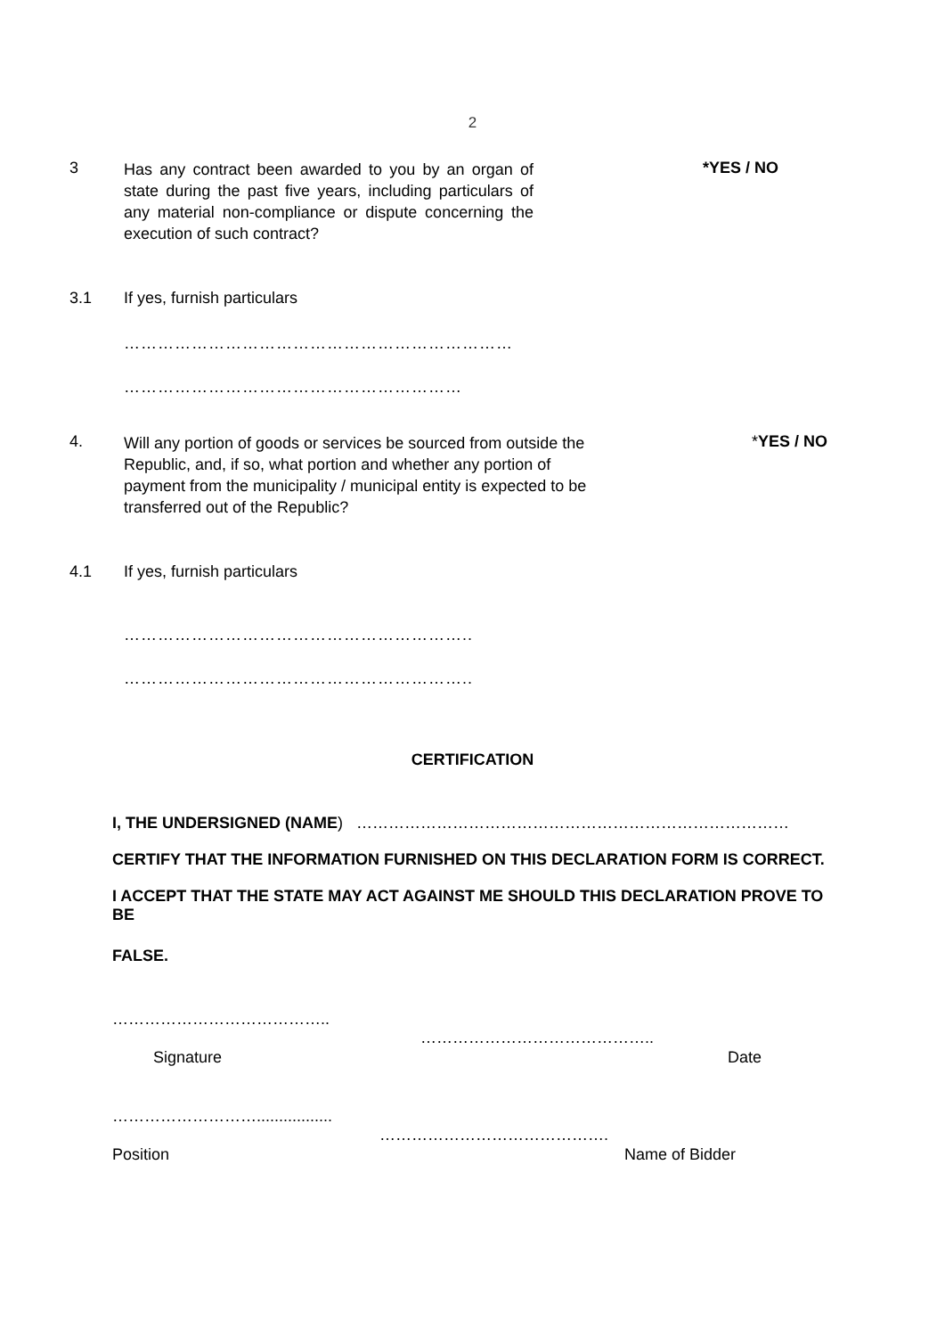2
3
Has any contract been awarded to you by an organ of state during the past five years, including particulars of any material non-compliance or dispute concerning the execution of such contract?
*YES / NO
3.1 If yes, furnish particulars
……………………………………………………………
……………………………………………………
4.
Will any portion of goods or services be sourced from outside the Republic, and, if so, what portion and whether any portion of payment from the municipality / municipal entity is expected to be transferred out of the Republic?
*YES / NO
4.1 If yes, furnish particulars
……………………………………………………..
……………………………………………………..
CERTIFICATION
I, THE UNDERSIGNED (NAME) ………………………………………………………………………
CERTIFY THAT THE INFORMATION FURNISHED ON THIS DECLARATION FORM IS CORRECT.
I ACCEPT THAT THE STATE MAY ACT AGAINST ME SHOULD THIS DECLARATION PROVE TO BE
FALSE.
…………………………………..
Signature
……………………………………..
Date
……………………….................
Position
…………………………………….
Name of Bidder